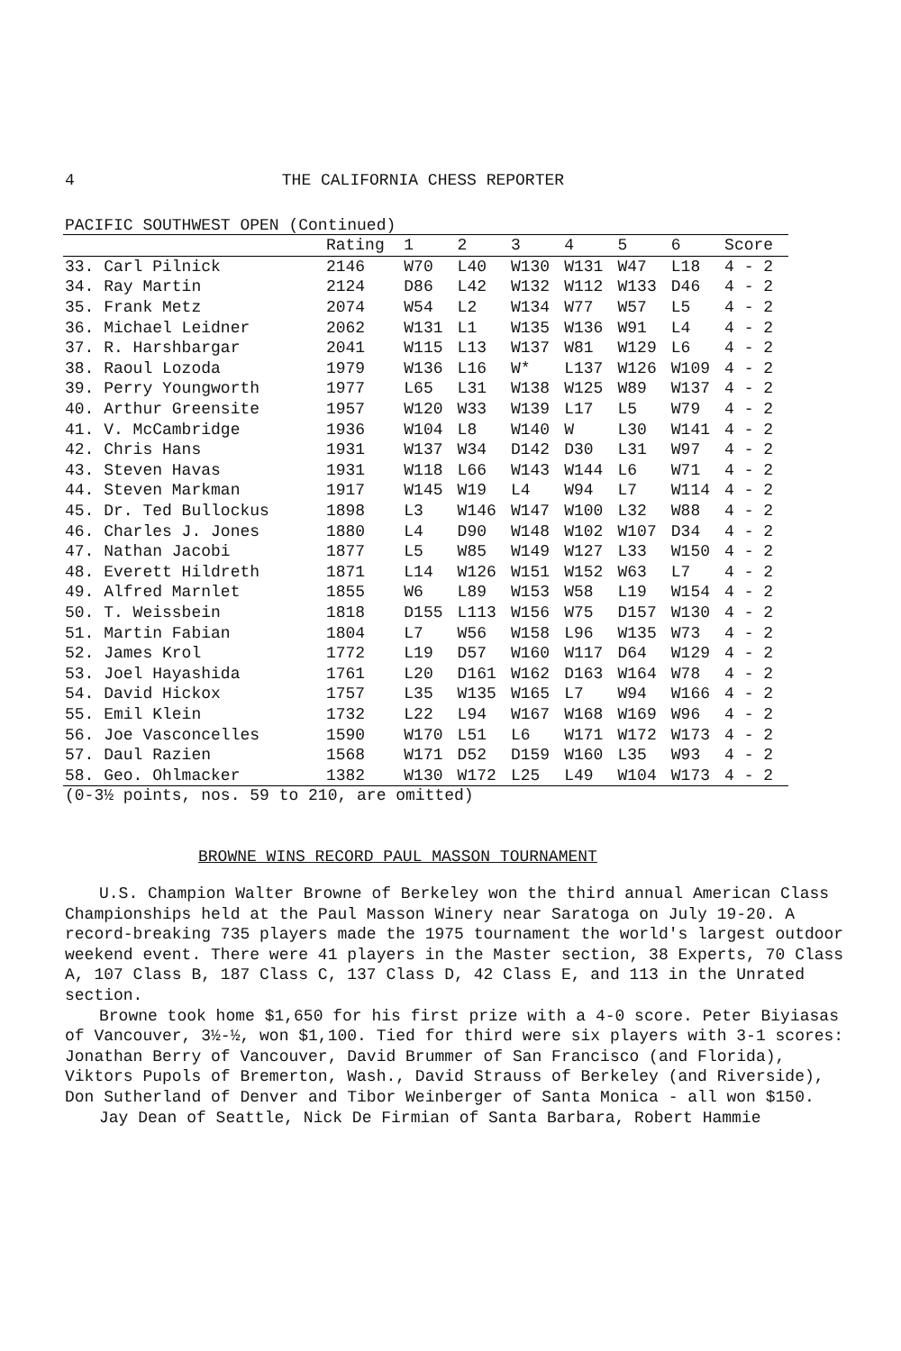4 THE CALIFORNIA CHESS REPORTER
PACIFIC SOUTHWEST OPEN (Continued)
| | Rating | 1 | 2 | 3 | 4 | 5 | 6 | Score |
| --- | --- | --- | --- | --- | --- | --- | --- | --- |
| 33. Carl Pilnick | 2146 | W70 | L40 | W130 | W131 | W47 | L18 | 4 - 2 |
| 34. Ray Martin | 2124 | D86 | L42 | W132 | W112 | W133 | D46 | 4 - 2 |
| 35. Frank Metz | 2074 | W54 | L2 | W134 | W77 | W57 | L5 | 4 - 2 |
| 36. Michael Leidner | 2062 | W131 | L1 | W135 | W136 | W91 | L4 | 4 - 2 |
| 37. R. Harshbargar | 2041 | W115 | L13 | W137 | W81 | W129 | L6 | 4 - 2 |
| 38. Raoul Lozoda | 1979 | W136 | L16 | W* | L137 | W126 | W109 | 4 - 2 |
| 39. Perry Youngworth | 1977 | L65 | L31 | W138 | W125 | W89 | W137 | 4 - 2 |
| 40. Arthur Greensite | 1957 | W120 | W33 | W139 | L17 | L5 | W79 | 4 - 2 |
| 41. V. McCambridge | 1936 | W104 | L8 | W140 | W | L30 | W141 | 4 - 2 |
| 42. Chris Hans | 1931 | W137 | W34 | D142 | D30 | L31 | W97 | 4 - 2 |
| 43. Steven Havas | 1931 | W118 | L66 | W143 | W144 | L6 | W71 | 4 - 2 |
| 44. Steven Markman | 1917 | W145 | W19 | L4 | W94 | L7 | W114 | 4 - 2 |
| 45. Dr. Ted Bullockus | 1898 | L3 | W146 | W147 | W100 | L32 | W88 | 4 - 2 |
| 46. Charles J. Jones | 1880 | L4 | D90 | W148 | W102 | W107 | D34 | 4 - 2 |
| 47. Nathan Jacobi | 1877 | L5 | W85 | W149 | W127 | L33 | W150 | 4 - 2 |
| 48. Everett Hildreth | 1871 | L14 | W126 | W151 | W152 | W63 | L7 | 4 - 2 |
| 49. Alfred Marnlet | 1855 | W6 | L89 | W153 | W58 | L19 | W154 | 4 - 2 |
| 50. T. Weissbein | 1818 | D155 | L113 | W156 | W75 | D157 | W130 | 4 - 2 |
| 51. Martin Fabian | 1804 | L7 | W56 | W158 | L96 | W135 | W73 | 4 - 2 |
| 52. James Krol | 1772 | L19 | D57 | W160 | W117 | D64 | W129 | 4 - 2 |
| 53. Joel Hayashida | 1761 | L20 | D161 | W162 | D163 | W164 | W78 | 4 - 2 |
| 54. David Hickox | 1757 | L35 | W135 | W165 | L7 | W94 | W166 | 4 - 2 |
| 55. Emil Klein | 1732 | L22 | L94 | W167 | W168 | W169 | W96 | 4 - 2 |
| 56. Joe Vasconcelles | 1590 | W170 | L51 | L6 | W171 | W172 | W173 | 4 - 2 |
| 57. Daul Razien | 1568 | W171 | D52 | D159 | W160 | L35 | W93 | 4 - 2 |
| 58. Geo. Ohlmacker | 1382 | W130 | W172 | L25 | L49 | W104 | W173 | 4 - 2 |
(0-3½ points, nos. 59 to 210, are omitted)
BROWNE WINS RECORD PAUL MASSON TOURNAMENT
U.S. Champion Walter Browne of Berkeley won the third annual American Class Championships held at the Paul Masson Winery near Saratoga on July 19-20. A record-breaking 735 players made the 1975 tournament the world's largest outdoor weekend event. There were 41 players in the Master section, 38 Experts, 70 Class A, 107 Class B, 187 Class C, 137 Class D, 42 Class E, and 113 in the Unrated section.
Browne took home $1,650 for his first prize with a 4-0 score. Peter Biyiasas of Vancouver, 3½-½, won $1,100. Tied for third were six players with 3-1 scores: Jonathan Berry of Vancouver, David Brummer of San Francisco (and Florida), Viktors Pupols of Bremerton, Wash., David Strauss of Berkeley (and Riverside), Don Sutherland of Denver and Tibor Weinberger of Santa Monica - all won $150.
Jay Dean of Seattle, Nick De Firmian of Santa Barbara, Robert Hammie